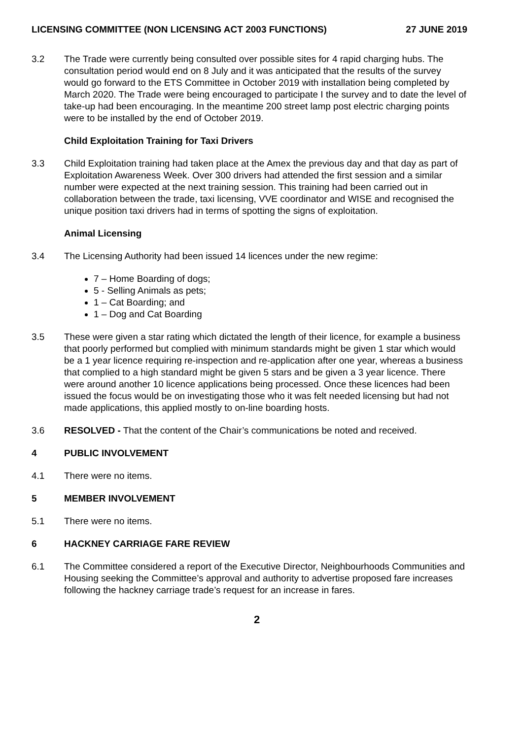LICENSING COMMITTEE (NON LICENSING ACT 2003 FUNCTIONS) 27 JUNE 2019
3.2 The Trade were currently being consulted over possible sites for 4 rapid charging hubs. The consultation period would end on 8 July and it was anticipated that the results of the survey would go forward to the ETS Committee in October 2019 with installation being completed by March 2020. The Trade were being encouraged to participate I the survey and to date the level of take-up had been encouraging. In the meantime 200 street lamp post electric charging points were to be installed by the end of October 2019.
Child Exploitation Training for Taxi Drivers
3.3 Child Exploitation training had taken place at the Amex the previous day and that day as part of Exploitation Awareness Week. Over 300 drivers had attended the first session and a similar number were expected at the next training session. This training had been carried out in collaboration between the trade, taxi licensing, VVE coordinator and WISE and recognised the unique position taxi drivers had in terms of spotting the signs of exploitation.
Animal Licensing
3.4 The Licensing Authority had been issued 14 licences under the new regime:
7 – Home Boarding of dogs;
5 - Selling Animals as pets;
1 – Cat Boarding; and
1 – Dog and Cat Boarding
3.5 These were given a star rating which dictated the length of their licence, for example a business that poorly performed but complied with minimum standards might be given 1 star which would be a 1 year licence requiring re-inspection and re-application after one year, whereas a business that complied to a high standard might be given 5 stars and be given a 3 year licence. There were around another 10 licence applications being processed. Once these licences had been issued the focus would be on investigating those who it was felt needed licensing but had not made applications, this applied mostly to on-line boarding hosts.
3.6 RESOLVED - That the content of the Chair’s communications be noted and received.
4 PUBLIC INVOLVEMENT
4.1 There were no items.
5 MEMBER INVOLVEMENT
5.1 There were no items.
6 HACKNEY CARRIAGE FARE REVIEW
6.1 The Committee considered a report of the Executive Director, Neighbourhoods Communities and Housing seeking the Committee’s approval and authority to advertise proposed fare increases following the hackney carriage trade’s request for an increase in fares.
2